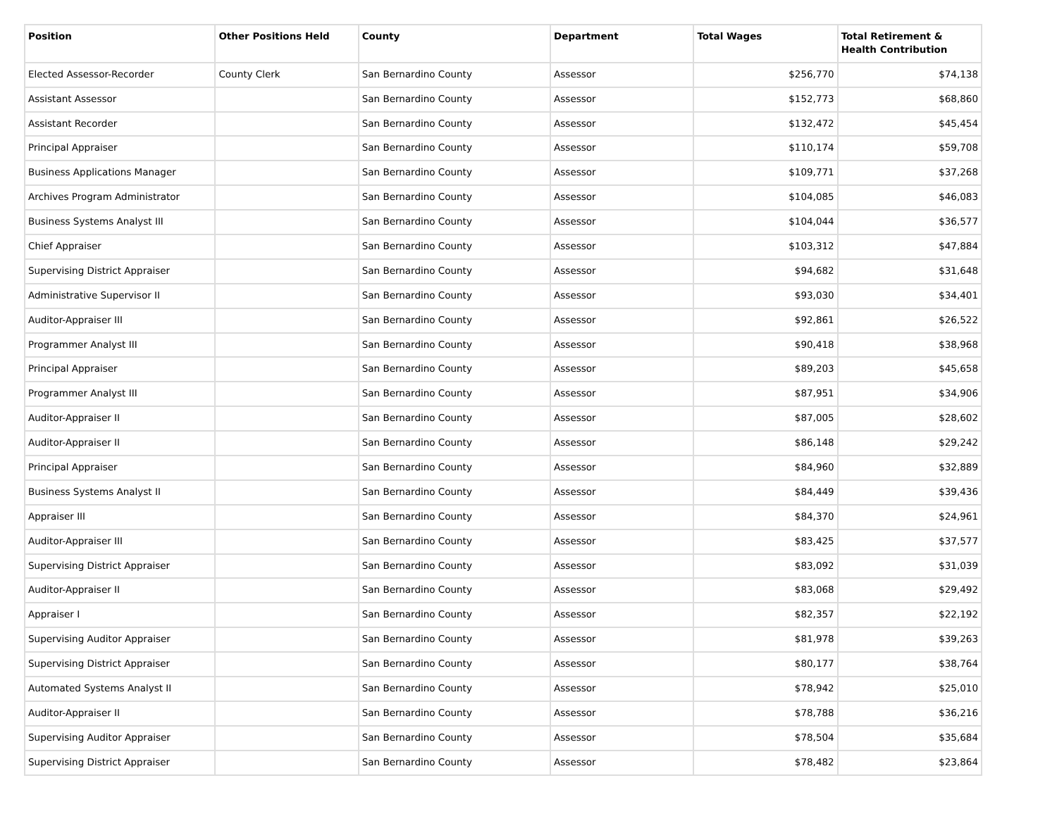| Position | Other Positions Held | County | Department | Total Wages | Total Retirement & Health Contribution |
| --- | --- | --- | --- | --- | --- |
| Elected Assessor-Recorder | County Clerk | San Bernardino County | Assessor | $256,770 | $74,138 |
| Assistant Assessor | | San Bernardino County | Assessor | $152,773 | $68,860 |
| Assistant Recorder | | San Bernardino County | Assessor | $132,472 | $45,454 |
| Principal Appraiser | | San Bernardino County | Assessor | $110,174 | $59,708 |
| Business Applications Manager | | San Bernardino County | Assessor | $109,771 | $37,268 |
| Archives Program Administrator | | San Bernardino County | Assessor | $104,085 | $46,083 |
| Business Systems Analyst III | | San Bernardino County | Assessor | $104,044 | $36,577 |
| Chief Appraiser | | San Bernardino County | Assessor | $103,312 | $47,884 |
| Supervising District Appraiser | | San Bernardino County | Assessor | $94,682 | $31,648 |
| Administrative Supervisor II | | San Bernardino County | Assessor | $93,030 | $34,401 |
| Auditor-Appraiser III | | San Bernardino County | Assessor | $92,861 | $26,522 |
| Programmer Analyst III | | San Bernardino County | Assessor | $90,418 | $38,968 |
| Principal Appraiser | | San Bernardino County | Assessor | $89,203 | $45,658 |
| Programmer Analyst III | | San Bernardino County | Assessor | $87,951 | $34,906 |
| Auditor-Appraiser II | | San Bernardino County | Assessor | $87,005 | $28,602 |
| Auditor-Appraiser II | | San Bernardino County | Assessor | $86,148 | $29,242 |
| Principal Appraiser | | San Bernardino County | Assessor | $84,960 | $32,889 |
| Business Systems Analyst II | | San Bernardino County | Assessor | $84,449 | $39,436 |
| Appraiser III | | San Bernardino County | Assessor | $84,370 | $24,961 |
| Auditor-Appraiser III | | San Bernardino County | Assessor | $83,425 | $37,577 |
| Supervising District Appraiser | | San Bernardino County | Assessor | $83,092 | $31,039 |
| Auditor-Appraiser II | | San Bernardino County | Assessor | $83,068 | $29,492 |
| Appraiser I | | San Bernardino County | Assessor | $82,357 | $22,192 |
| Supervising Auditor Appraiser | | San Bernardino County | Assessor | $81,978 | $39,263 |
| Supervising District Appraiser | | San Bernardino County | Assessor | $80,177 | $38,764 |
| Automated Systems Analyst II | | San Bernardino County | Assessor | $78,942 | $25,010 |
| Auditor-Appraiser II | | San Bernardino County | Assessor | $78,788 | $36,216 |
| Supervising Auditor Appraiser | | San Bernardino County | Assessor | $78,504 | $35,684 |
| Supervising District Appraiser | | San Bernardino County | Assessor | $78,482 | $23,864 |